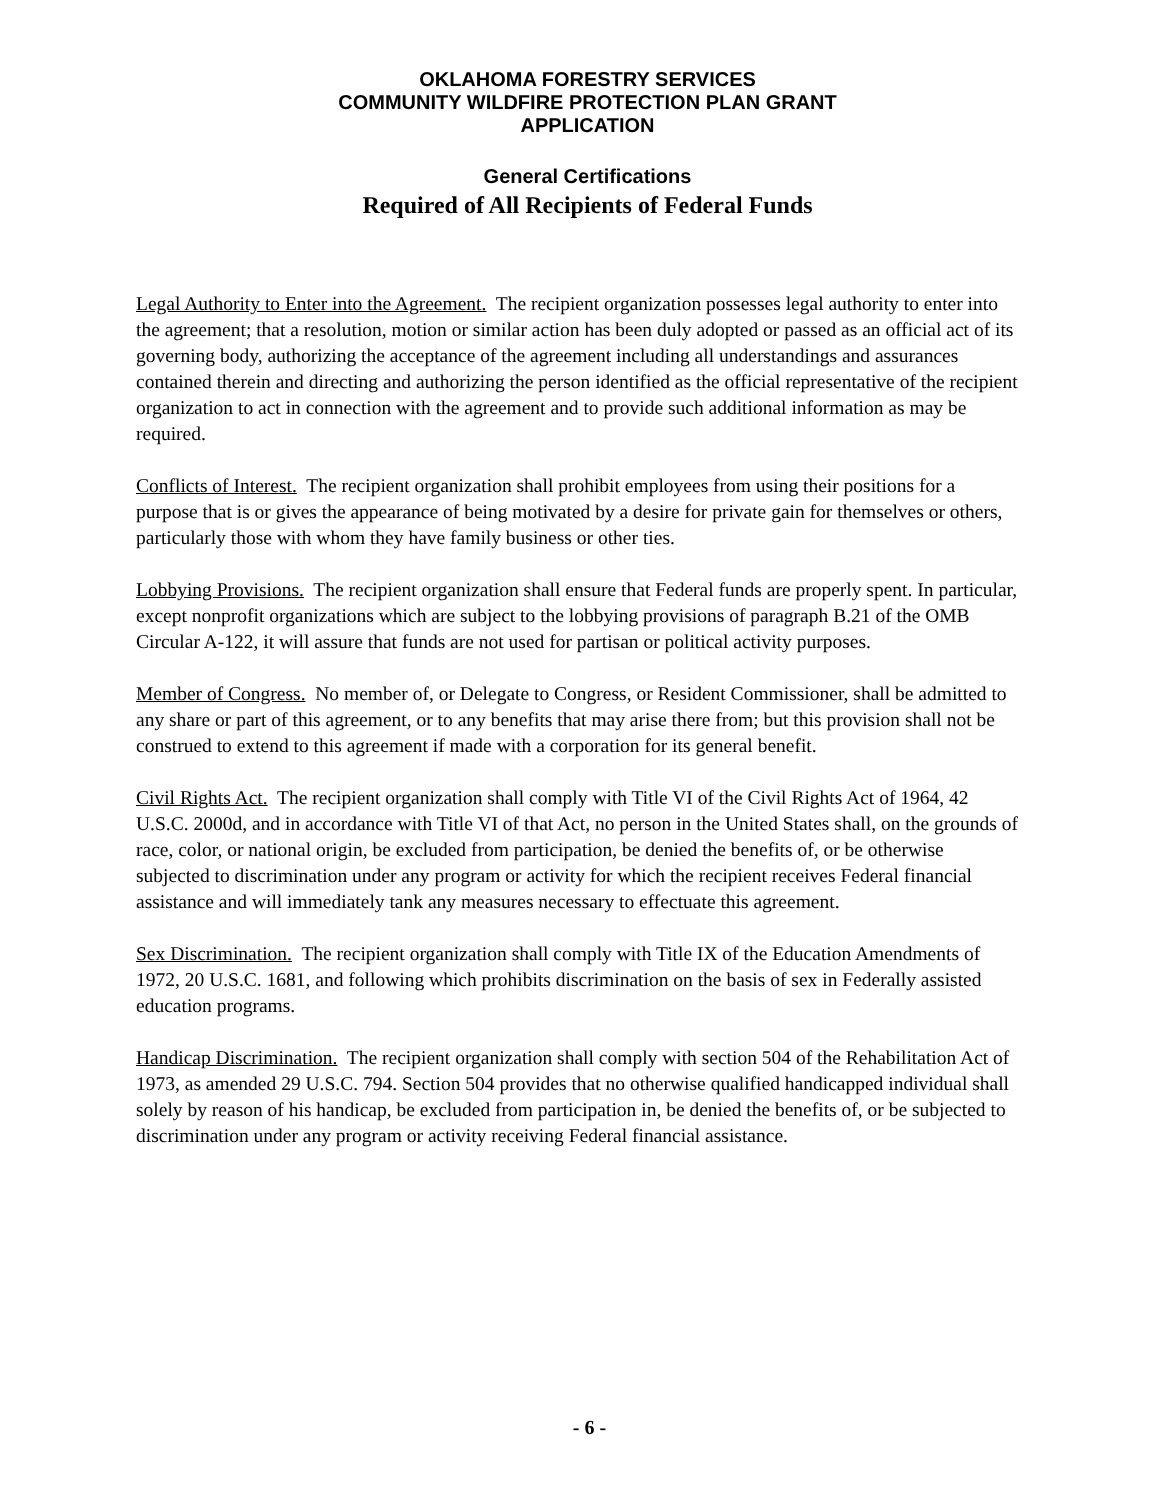OKLAHOMA FORESTRY SERVICES
COMMUNITY WILDFIRE PROTECTION PLAN GRANT
APPLICATION
General Certifications
Required of All Recipients of Federal Funds
Legal Authority to Enter into the Agreement. The recipient organization possesses legal authority to enter into the agreement; that a resolution, motion or similar action has been duly adopted or passed as an official act of its governing body, authorizing the acceptance of the agreement including all understandings and assurances contained therein and directing and authorizing the person identified as the official representative of the recipient organization to act in connection with the agreement and to provide such additional information as may be required.
Conflicts of Interest. The recipient organization shall prohibit employees from using their positions for a purpose that is or gives the appearance of being motivated by a desire for private gain for themselves or others, particularly those with whom they have family business or other ties.
Lobbying Provisions. The recipient organization shall ensure that Federal funds are properly spent. In particular, except nonprofit organizations which are subject to the lobbying provisions of paragraph B.21 of the OMB Circular A-122, it will assure that funds are not used for partisan or political activity purposes.
Member of Congress. No member of, or Delegate to Congress, or Resident Commissioner, shall be admitted to any share or part of this agreement, or to any benefits that may arise there from; but this provision shall not be construed to extend to this agreement if made with a corporation for its general benefit.
Civil Rights Act. The recipient organization shall comply with Title VI of the Civil Rights Act of 1964, 42 U.S.C. 2000d, and in accordance with Title VI of that Act, no person in the United States shall, on the grounds of race, color, or national origin, be excluded from participation, be denied the benefits of, or be otherwise subjected to discrimination under any program or activity for which the recipient receives Federal financial assistance and will immediately tank any measures necessary to effectuate this agreement.
Sex Discrimination. The recipient organization shall comply with Title IX of the Education Amendments of 1972, 20 U.S.C. 1681, and following which prohibits discrimination on the basis of sex in Federally assisted education programs.
Handicap Discrimination. The recipient organization shall comply with section 504 of the Rehabilitation Act of 1973, as amended 29 U.S.C. 794. Section 504 provides that no otherwise qualified handicapped individual shall solely by reason of his handicap, be excluded from participation in, be denied the benefits of, or be subjected to discrimination under any program or activity receiving Federal financial assistance.
- 6 -